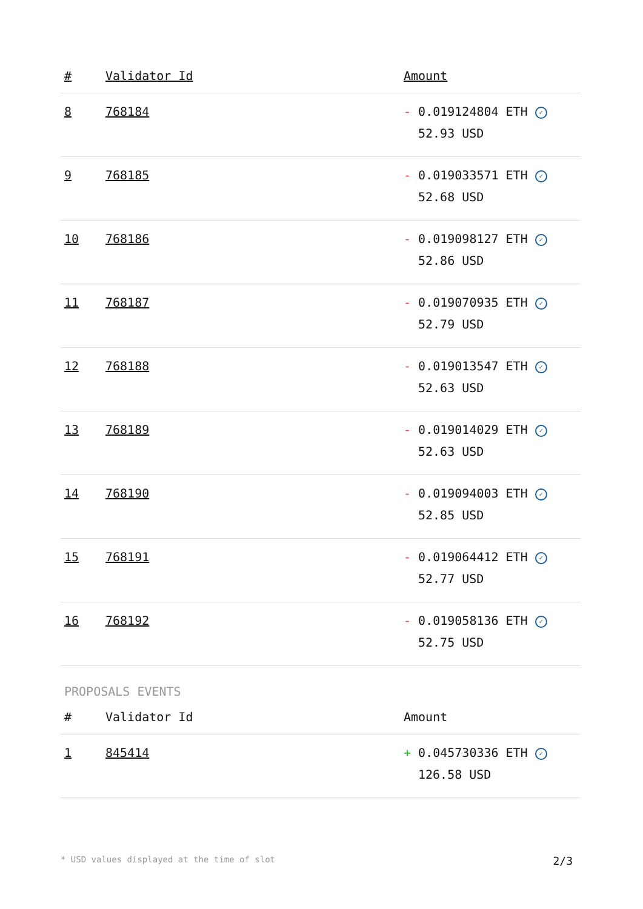| # | Validator Id | Amount |
| --- | --- | --- |
| 8 | 768184 | - 0.019124804 ETH ✓ 52.93 USD |
| 9 | 768185 | - 0.019033571 ETH ✓ 52.68 USD |
| 10 | 768186 | - 0.019098127 ETH ✓ 52.86 USD |
| 11 | 768187 | - 0.019070935 ETH ✓ 52.79 USD |
| 12 | 768188 | - 0.019013547 ETH ✓ 52.63 USD |
| 13 | 768189 | - 0.019014029 ETH ✓ 52.63 USD |
| 14 | 768190 | - 0.019094003 ETH ✓ 52.85 USD |
| 15 | 768191 | - 0.019064412 ETH ✓ 52.77 USD |
| 16 | 768192 | - 0.019058136 ETH ✓ 52.75 USD |
PROPOSALS EVENTS
| # | Validator Id | Amount |
| --- | --- | --- |
| 1 | 845414 | + 0.045730336 ETH ✓ 126.58 USD |
* USD values displayed at the time of slot 2/3